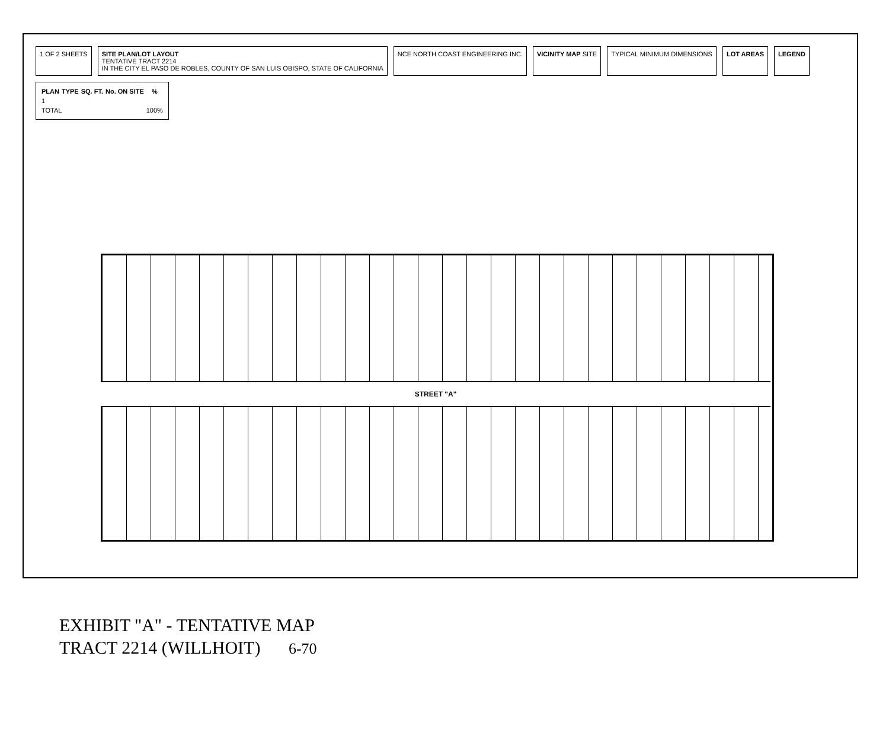1 OF 2 SHEETS
SITE PLAN/LOT LAYOUT
TENTATIVE TRACT 2214
IN THE CITY EL PASO DE ROBLES, COUNTY OF SAN LUIS OBISPO, STATE OF CALIFORNIA
NCE NORTH COAST ENGINEERING INC.
VICINITY MAP SITE
TYPICAL MINIMUM DIMENSIONS
LOT AREAS
LEGEND
| PLAN | TYPE | SQ. FT. | No. ON SITE | % |
| --- | --- | --- | --- | --- |
| 1 | | | | |
| TOTAL | | | | 100% |
STREET "A"
EXHIBIT "A" - TENTATIVE MAP
TRACT 2214 (WILLHOIT) 6-70